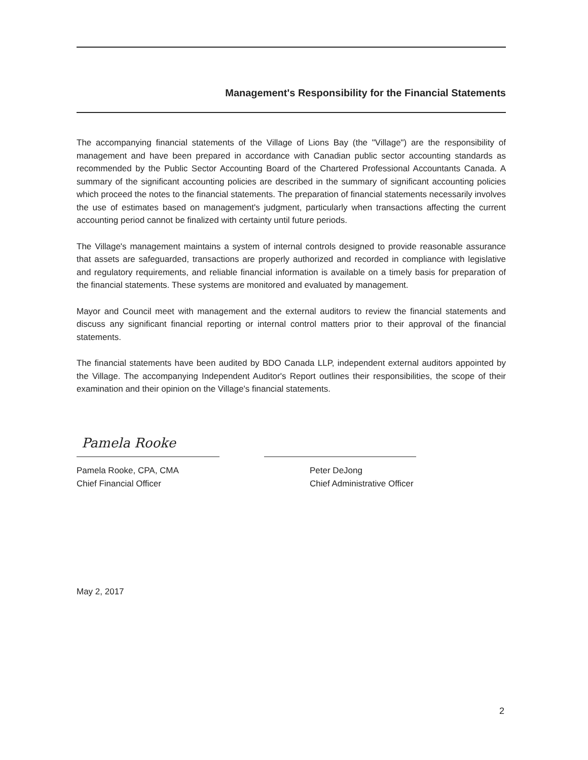Management's Responsibility for the Financial Statements
The accompanying financial statements of the Village of Lions Bay (the "Village") are the responsibility of management and have been prepared in accordance with Canadian public sector accounting standards as recommended by the Public Sector Accounting Board of the Chartered Professional Accountants Canada. A summary of the significant accounting policies are described in the summary of significant accounting policies which proceed the notes to the financial statements. The preparation of financial statements necessarily involves the use of estimates based on management's judgment, particularly when transactions affecting the current accounting period cannot be finalized with certainty until future periods.
The Village's management maintains a system of internal controls designed to provide reasonable assurance that assets are safeguarded, transactions are properly authorized and recorded in compliance with legislative and regulatory requirements, and reliable financial information is available on a timely basis for preparation of the financial statements. These systems are monitored and evaluated by management.
Mayor and Council meet with management and the external auditors to review the financial statements and discuss any significant financial reporting or internal control matters prior to their approval of the financial statements.
The financial statements have been audited by BDO Canada LLP, independent external auditors appointed by the Village. The accompanying Independent Auditor's Report outlines their responsibilities, the scope of their examination and their opinion on the Village's financial statements.
Pamela Rooke
Pamela Rooke, CPA, CMA
Chief Financial Officer
Peter DeJong
Chief Administrative Officer
May 2, 2017
2